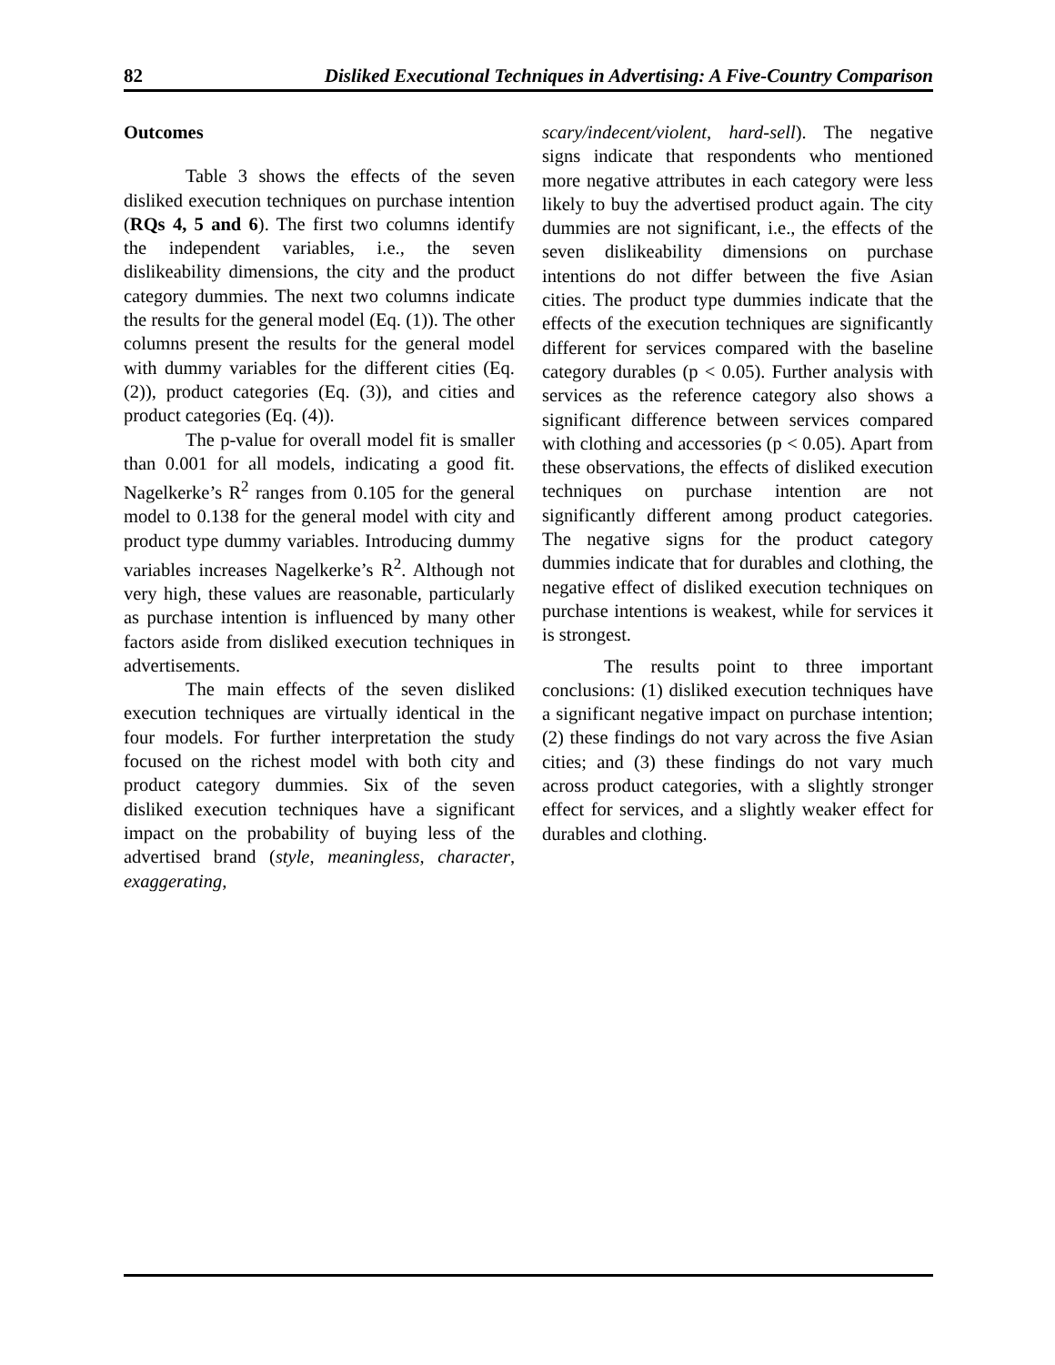82 Disliked Executional Techniques in Advertising: A Five-Country Comparison
Outcomes
Table 3 shows the effects of the seven disliked execution techniques on purchase intention (RQs 4, 5 and 6). The first two columns identify the independent variables, i.e., the seven dislikeability dimensions, the city and the product category dummies. The next two columns indicate the results for the general model (Eq. (1)). The other columns present the results for the general model with dummy variables for the different cities (Eq. (2)), product categories (Eq. (3)), and cities and product categories (Eq. (4)).
The p-value for overall model fit is smaller than 0.001 for all models, indicating a good fit. Nagelkerke’s R<sup>2</sup> ranges from 0.105 for the general model to 0.138 for the general model with city and product type dummy variables. Introducing dummy variables increases Nagelkerke’s R<sup>2</sup>. Although not very high, these values are reasonable, particularly as purchase intention is influenced by many other factors aside from disliked execution techniques in advertisements.
The main effects of the seven disliked execution techniques are virtually identical in the four models. For further interpretation the study focused on the richest model with both city and product category dummies. Six of the seven disliked execution techniques have a significant impact on the probability of buying less of the advertised brand (style, meaningless, character, exaggerating,
scary/indecent/violent, hard-sell). The negative signs indicate that respondents who mentioned more negative attributes in each category were less likely to buy the advertised product again. The city dummies are not significant, i.e., the effects of the seven dislikeability dimensions on purchase intentions do not differ between the five Asian cities. The product type dummies indicate that the effects of the execution techniques are significantly different for services compared with the baseline category durables (p < 0.05). Further analysis with services as the reference category also shows a significant difference between services compared with clothing and accessories (p < 0.05). Apart from these observations, the effects of disliked execution techniques on purchase intention are not significantly different among product categories. The negative signs for the product category dummies indicate that for durables and clothing, the negative effect of disliked execution techniques on purchase intentions is weakest, while for services it is strongest.
The results point to three important conclusions: (1) disliked execution techniques have a significant negative impact on purchase intention; (2) these findings do not vary across the five Asian cities; and (3) these findings do not vary much across product categories, with a slightly stronger effect for services, and a slightly weaker effect for durables and clothing.